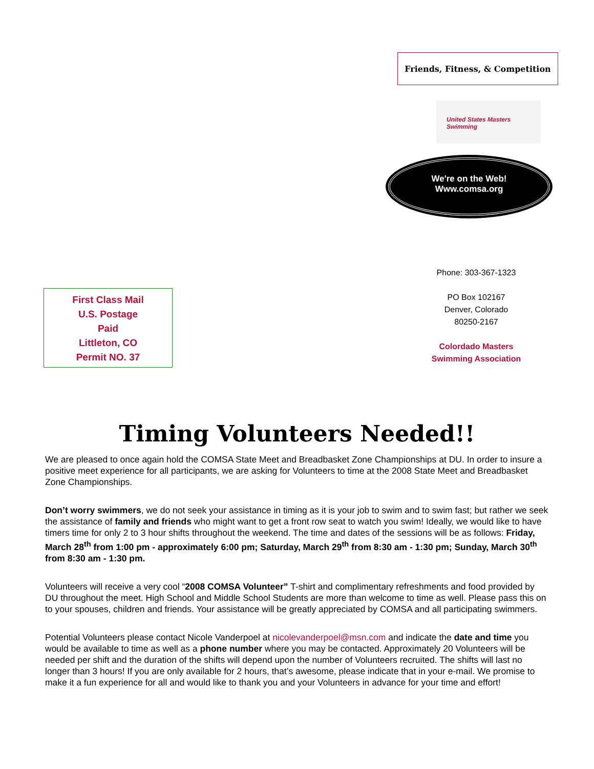Friends, Fitness, & Competition
United States Masters Swimming
We're on the Web!
Www.comsa.org
Phone: 303-367-1323
PO Box 102167
Denver, Colorado
80250-2167
Colordado Masters
Swimming Association
First Class Mail
U.S. Postage
Paid
Littleton, CO
Permit NO. 37
Timing Volunteers Needed!!
We are pleased to once again hold the COMSA State Meet and Breadbasket Zone Championships at DU. In order to insure a positive meet experience for all participants, we are asking for Volunteers to time at the 2008 State Meet and Breadbasket Zone Championships.
Don’t worry swimmers, we do not seek your assistance in timing as it is your job to swim and to swim fast; but rather we seek the assistance of family and friends who might want to get a front row seat to watch you swim! Ideally, we would like to have timers time for only 2 to 3 hour shifts throughout the weekend. The time and dates of the sessions will be as follows: Friday, March 28<sup>th</sup> from 1:00 pm - approximately 6:00 pm; Saturday, March 29<sup>th</sup> from 8:30 am - 1:30 pm; Sunday, March 30<sup>th</sup> from 8:30 am - 1:30 pm.
Volunteers will receive a very cool “2008 COMSA Volunteer” T-shirt and complimentary refreshments and food provided by DU throughout the meet. High School and Middle School Students are more than welcome to time as well. Please pass this on to your spouses, children and friends. Your assistance will be greatly appreciated by COMSA and all participating swimmers.
Potential Volunteers please contact Nicole Vanderpoel at nicolevanderpoel@msn.com and indicate the date and time you would be available to time as well as a phone number where you may be contacted. Approximately 20 Volunteers will be needed per shift and the duration of the shifts will depend upon the number of Volunteers recruited. The shifts will last no longer than 3 hours! If you are only available for 2 hours, that’s awesome, please indicate that in your e-mail. We promise to make it a fun experience for all and would like to thank you and your Volunteers in advance for your time and effort!